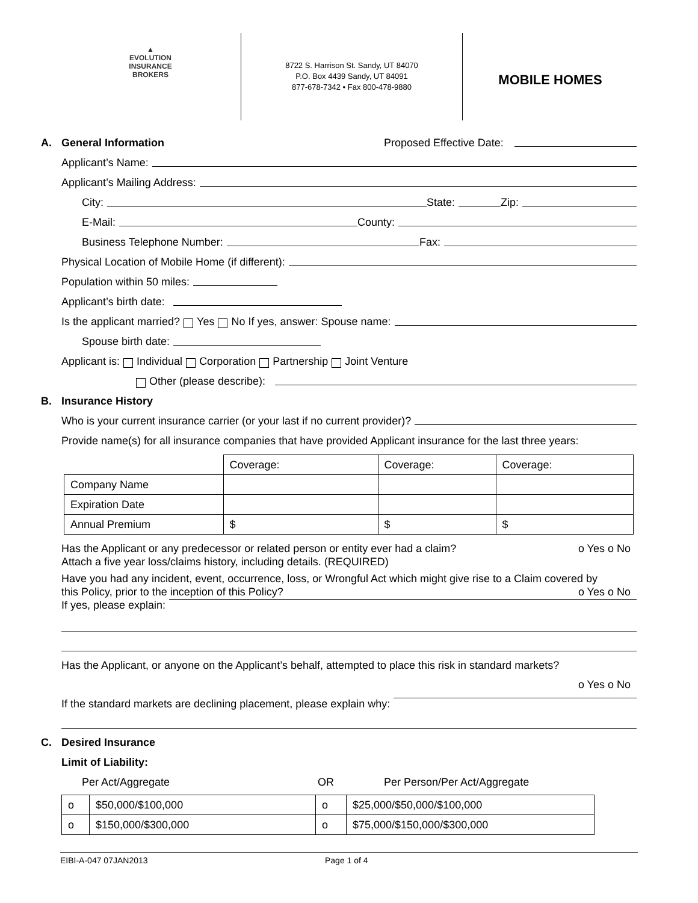▲
EVOLUTION
INSURANCE
BROKERS
8722 S. Harrison St. Sandy, UT 84070
P.O. Box 4439 Sandy, UT 84091
877-678-7342 • Fax 800-478-9880
MOBILE HOMES
A. General Information Proposed Effective Date:
Applicant’s Name:
Applicant’s Mailing Address:
City: State: Zip:
E-Mail: County:
Business Telephone Number: Fax:
Physical Location of Mobile Home (if different):
Population within 50 miles:
Applicant’s birth date:
Is the applicant married? Yes No If yes, answer: Spouse name:
Spouse birth date:
Applicant is: Individual Corporation Partnership Joint Venture
Other (please describe):
B. Insurance History
Who is your current insurance carrier (or your last if no current provider)?
Provide name(s) for all insurance companies that have provided Applicant insurance for the last three years:
| | Coverage: | Coverage: | Coverage: |
| --- | --- | --- | --- |
| Company Name | | | |
| Expiration Date | | | |
| Annual Premium | $ | $ | $ |
Has the Applicant or any predecessor or related person or entity ever had a claim? o Yes o No
Attach a five year loss/claims history, including details. (REQUIRED)
Have you had any incident, event, occurrence, loss, or Wrongful Act which might give rise to a Claim covered by
this Policy, prior to the inception of this Policy? o Yes o No
If yes, please explain:
Has the Applicant, or anyone on the Applicant’s behalf, attempted to place this risk in standard markets?
o Yes o No
If the standard markets are declining placement, please explain why:
C. Desired Insurance
Limit of Liability:
Per Act/Aggregate OR Per Person/Per Act/Aggregate
| o | $50,000/$100,000 | o | $25,000/$50,000/$100,000 |
| o | $150,000/$300,000 | o | $75,000/$150,000/$300,000 |
EIBI-A-047 07JAN2013 Page 1 of 4